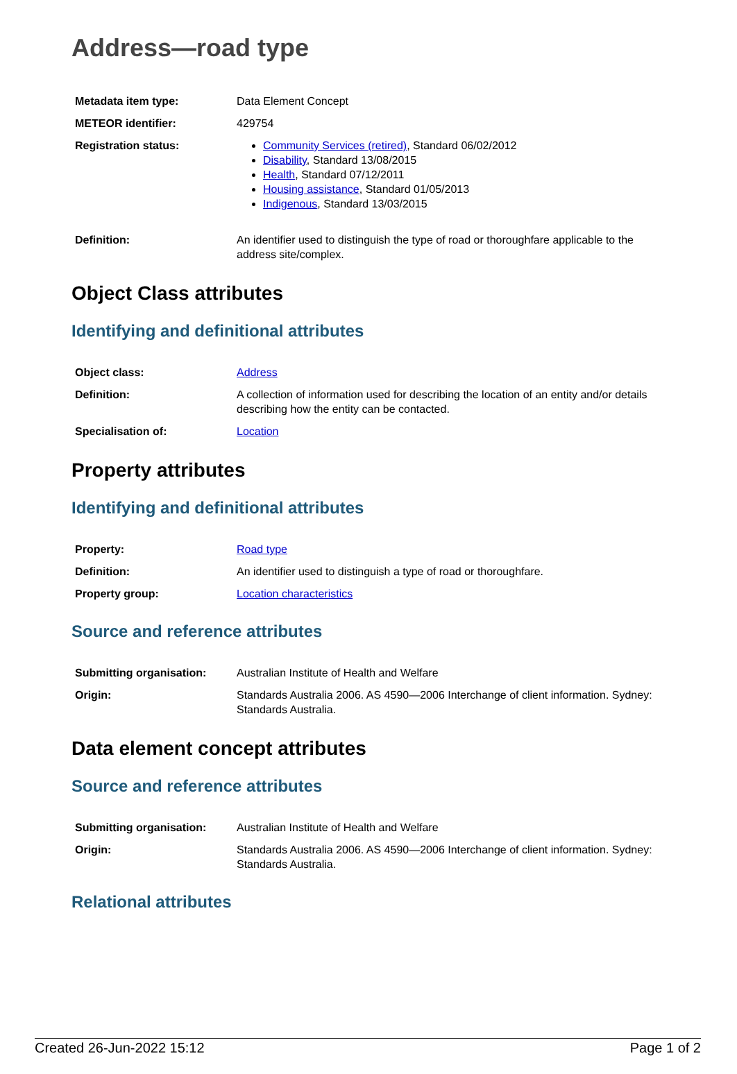Address—road type
| Metadata item type: | Data Element Concept |
| METEOR identifier: | 429754 |
| Registration status: | Community Services (retired) , Standard 06/02/2012 Disability , Standard 13/08/2015 Health , Standard 07/12/2011 Housing assistance , Standard 01/05/2013 Indigenous , Standard 13/03/2015 |
| Definition: | An identifier used to distinguish the type of road or thoroughfare applicable to the address site/complex. |
Object Class attributes
Identifying and definitional attributes
| Object class: | Address |
| Definition: | A collection of information used for describing the location of an entity and/or details describing how the entity can be contacted. |
| Specialisation of: | Location |
Property attributes
Identifying and definitional attributes
| Property: | Road type |
| Definition: | An identifier used to distinguish a type of road or thoroughfare. |
| Property group: | Location characteristics |
Source and reference attributes
| Submitting organisation: | Australian Institute of Health and Welfare |
| Origin: | Standards Australia 2006. AS 4590—2006 Interchange of client information. Sydney: Standards Australia. |
Data element concept attributes
Source and reference attributes
| Submitting organisation: | Australian Institute of Health and Welfare |
| Origin: | Standards Australia 2006. AS 4590—2006 Interchange of client information. Sydney: Standards Australia. |
Relational attributes
Created 26-Jun-2022 15:12 Page 1 of 2